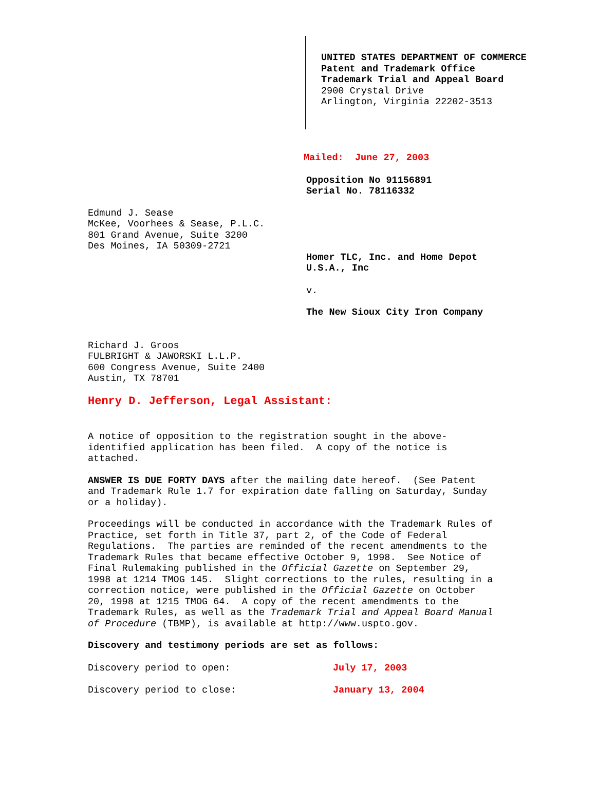UNITED STATES DEPARTMENT OF COMMERCE
Patent and Trademark Office
Trademark Trial and Appeal Board
2900 Crystal Drive
Arlington, Virginia 22202-3513
Mailed: June 27, 2003
Opposition No 91156891
Serial No. 78116332
Edmund J. Sease
McKee, Voorhees & Sease, P.L.C.
801 Grand Avenue, Suite 3200
Des Moines, IA 50309-2721
Homer TLC, Inc. and Home Depot
U.S.A., Inc
v.
The New Sioux City Iron Company
Richard J. Groos
FULBRIGHT & JAWORSKI L.L.P.
600 Congress Avenue, Suite 2400
Austin, TX 78701
Henry D. Jefferson, Legal Assistant:
A notice of opposition to the registration sought in the above-
identified application has been filed. A copy of the notice is
attached.
ANSWER IS DUE FORTY DAYS after the mailing date hereof. (See Patent
and Trademark Rule 1.7 for expiration date falling on Saturday, Sunday
or a holiday).
Proceedings will be conducted in accordance with the Trademark Rules of
Practice, set forth in Title 37, part 2, of the Code of Federal
Regulations. The parties are reminded of the recent amendments to the
Trademark Rules that became effective October 9, 1998. See Notice of
Final Rulemaking published in the Official Gazette on September 29,
1998 at 1214 TMOG 145. Slight corrections to the rules, resulting in a
correction notice, were published in the Official Gazette on October
20, 1998 at 1215 TMOG 64. A copy of the recent amendments to the
Trademark Rules, as well as the Trademark Trial and Appeal Board Manual
of Procedure (TBMP), is available at http://www.uspto.gov.
Discovery and testimony periods are set as follows:
| Discovery period to open: | July 17, 2003 |
| Discovery period to close: | January 13, 2004 |